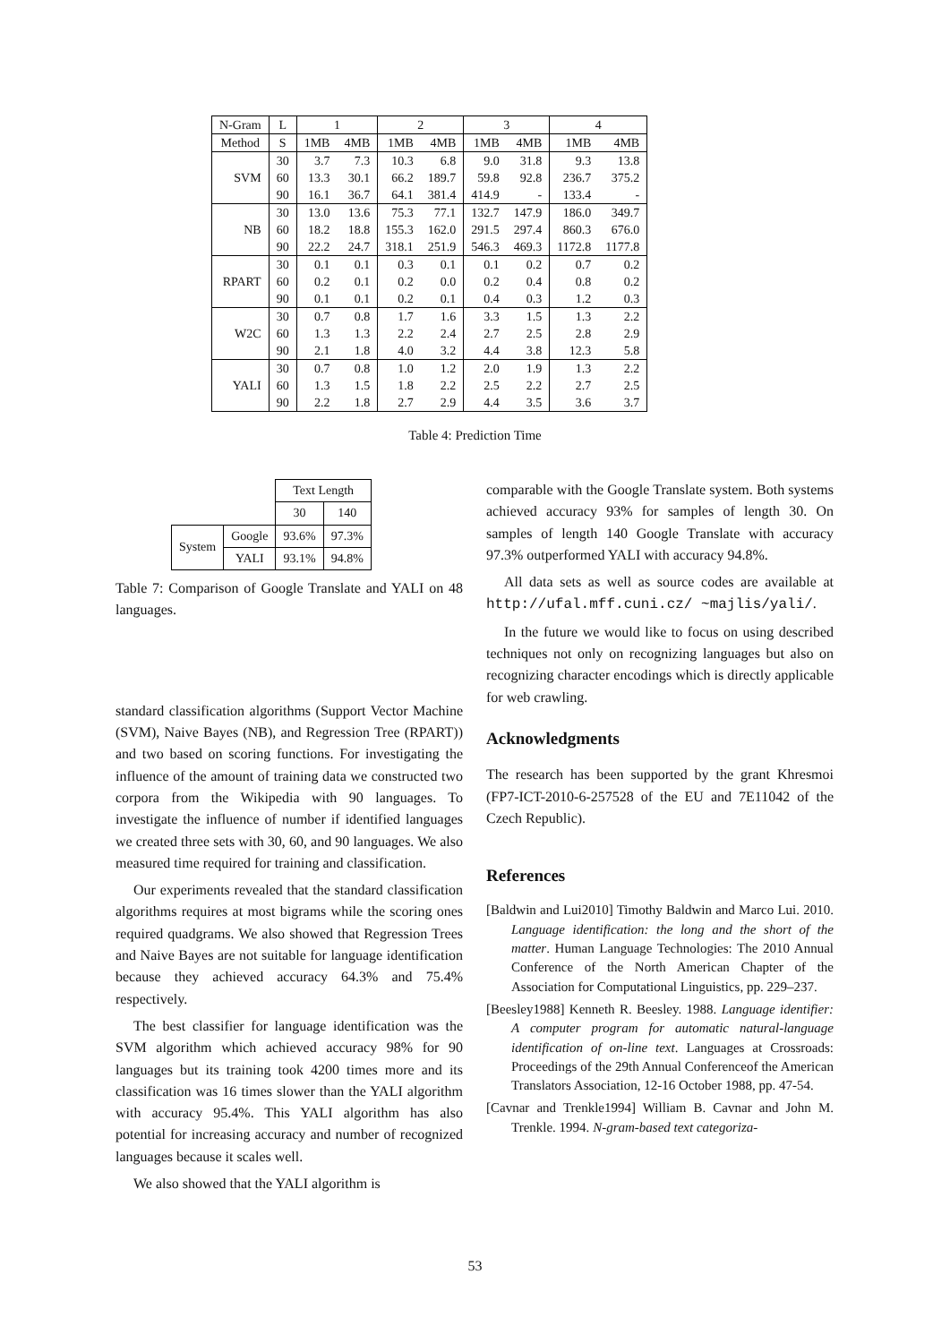| N-Gram | L | 1 | | 2 | | 3 | | 4 | |
| Method | S | 1MB | 4MB | 1MB | 4MB | 1MB | 4MB | 1MB | 4MB |
| SVM | 30 | 3.7 | 7.3 | 10.3 | 6.8 | 9.0 | 31.8 | 9.3 | 13.8 |
| | 60 | 13.3 | 30.1 | 66.2 | 189.7 | 59.8 | 92.8 | 236.7 | 375.2 |
| | 90 | 16.1 | 36.7 | 64.1 | 381.4 | 414.9 | - | 133.4 | - |
| NB | 30 | 13.0 | 13.6 | 75.3 | 77.1 | 132.7 | 147.9 | 186.0 | 349.7 |
| | 60 | 18.2 | 18.8 | 155.3 | 162.0 | 291.5 | 297.4 | 860.3 | 676.0 |
| | 90 | 22.2 | 24.7 | 318.1 | 251.9 | 546.3 | 469.3 | 1172.8 | 1177.8 |
| RPART | 30 | 0.1 | 0.1 | 0.3 | 0.1 | 0.1 | 0.2 | 0.7 | 0.2 |
| | 60 | 0.2 | 0.1 | 0.2 | 0.0 | 0.2 | 0.4 | 0.8 | 0.2 |
| | 90 | 0.1 | 0.1 | 0.2 | 0.1 | 0.4 | 0.3 | 1.2 | 0.3 |
| W2C | 30 | 0.7 | 0.8 | 1.7 | 1.6 | 3.3 | 1.5 | 1.3 | 2.2 |
| | 60 | 1.3 | 1.3 | 2.2 | 2.4 | 2.7 | 2.5 | 2.8 | 2.9 |
| | 90 | 2.1 | 1.8 | 4.0 | 3.2 | 4.4 | 3.8 | 12.3 | 5.8 |
| YALI | 30 | 0.7 | 0.8 | 1.0 | 1.2 | 2.0 | 1.9 | 1.3 | 2.2 |
| | 60 | 1.3 | 1.5 | 1.8 | 2.2 | 2.5 | 2.2 | 2.7 | 2.5 |
| | 90 | 2.2 | 1.8 | 2.7 | 2.9 | 4.4 | 3.5 | 3.6 | 3.7 |
Table 4: Prediction Time
| | | Text Length | |
| | | 30 | 140 |
| System | Google | 93.6% | 97.3% |
| | YALI | 93.1% | 94.8% |
Table 7: Comparison of Google Translate and YALI on 48 languages.
standard classification algorithms (Support Vector Machine (SVM), Naive Bayes (NB), and Regression Tree (RPART)) and two based on scoring functions. For investigating the influence of the amount of training data we constructed two corpora from the Wikipedia with 90 languages. To investigate the influence of number if identified languages we created three sets with 30, 60, and 90 languages. We also measured time required for training and classification.
Our experiments revealed that the standard classification algorithms requires at most bigrams while the scoring ones required quadgrams. We also showed that Regression Trees and Naive Bayes are not suitable for language identification because they achieved accuracy 64.3% and 75.4% respectively.
The best classifier for language identification was the SVM algorithm which achieved accuracy 98% for 90 languages but its training took 4200 times more and its classification was 16 times slower than the YALI algorithm with accuracy 95.4%. This YALI algorithm has also potential for increasing accuracy and number of recognized languages because it scales well.
We also showed that the YALI algorithm is
comparable with the Google Translate system. Both systems achieved accuracy 93% for samples of length 30. On samples of length 140 Google Translate with accuracy 97.3% outperformed YALI with accuracy 94.8%.
All data sets as well as source codes are available at http://ufal.mff.cuni.cz/ ~majlis/yali/.
In the future we would like to focus on using described techniques not only on recognizing languages but also on recognizing character encodings which is directly applicable for web crawling.
Acknowledgments
The research has been supported by the grant Khresmoi (FP7-ICT-2010-6-257528 of the EU and 7E11042 of the Czech Republic).
References
[Baldwin and Lui2010] Timothy Baldwin and Marco Lui. 2010. Language identification: the long and the short of the matter. Human Language Technologies: The 2010 Annual Conference of the North American Chapter of the Association for Computational Linguistics, pp. 229–237.
[Beesley1988] Kenneth R. Beesley. 1988. Language identifier: A computer program for automatic natural-language identification of on-line text. Languages at Crossroads: Proceedings of the 29th Annual Conferenceof the American Translators Association, 12-16 October 1988, pp. 47-54.
[Cavnar and Trenkle1994] William B. Cavnar and John M. Trenkle. 1994. N-gram-based text categoriza-
53